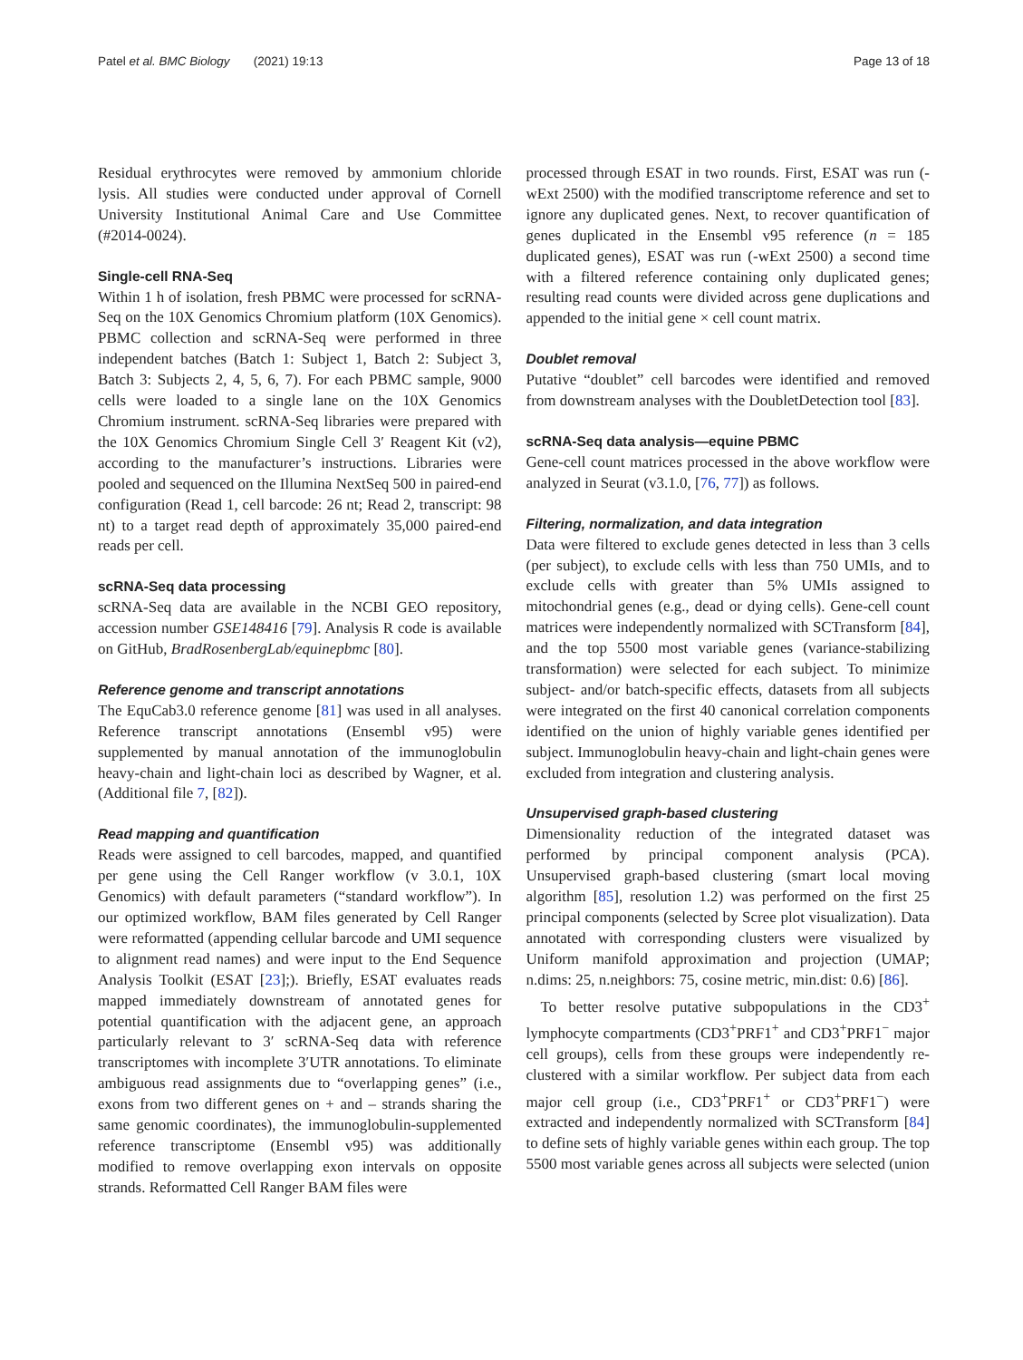Patel et al. BMC Biology (2021) 19:13 Page 13 of 18
Residual erythrocytes were removed by ammonium chloride lysis. All studies were conducted under approval of Cornell University Institutional Animal Care and Use Committee (#2014-0024).
Single-cell RNA-Seq
Within 1 h of isolation, fresh PBMC were processed for scRNA-Seq on the 10X Genomics Chromium platform (10X Genomics). PBMC collection and scRNA-Seq were performed in three independent batches (Batch 1: Subject 1, Batch 2: Subject 3, Batch 3: Subjects 2, 4, 5, 6, 7). For each PBMC sample, 9000 cells were loaded to a single lane on the 10X Genomics Chromium instrument. scRNA-Seq libraries were prepared with the 10X Genomics Chromium Single Cell 3′ Reagent Kit (v2), according to the manufacturer’s instructions. Libraries were pooled and sequenced on the Illumina NextSeq 500 in paired-end configuration (Read 1, cell barcode: 26 nt; Read 2, transcript: 98 nt) to a target read depth of approximately 35,000 paired-end reads per cell.
scRNA-Seq data processing
scRNA-Seq data are available in the NCBI GEO repository, accession number GSE148416 [79]. Analysis R code is available on GitHub, BradRosenbergLab/equinepbmc [80].
Reference genome and transcript annotations
The EquCab3.0 reference genome [81] was used in all analyses. Reference transcript annotations (Ensembl v95) were supplemented by manual annotation of the immunoglobulin heavy-chain and light-chain loci as described by Wagner, et al. (Additional file 7, [82]).
Read mapping and quantification
Reads were assigned to cell barcodes, mapped, and quantified per gene using the Cell Ranger workflow (v 3.0.1, 10X Genomics) with default parameters (“standard workflow”). In our optimized workflow, BAM files generated by Cell Ranger were reformatted (appending cellular barcode and UMI sequence to alignment read names) and were input to the End Sequence Analysis Toolkit (ESAT [23];). Briefly, ESAT evaluates reads mapped immediately downstream of annotated genes for potential quantification with the adjacent gene, an approach particularly relevant to 3′ scRNA-Seq data with reference transcriptomes with incomplete 3′UTR annotations. To eliminate ambiguous read assignments due to “overlapping genes” (i.e., exons from two different genes on + and – strands sharing the same genomic coordinates), the immunoglobulin-supplemented reference transcriptome (Ensembl v95) was additionally modified to remove overlapping exon intervals on opposite strands. Reformatted Cell Ranger BAM files were
processed through ESAT in two rounds. First, ESAT was run (-wExt 2500) with the modified transcriptome reference and set to ignore any duplicated genes. Next, to recover quantification of genes duplicated in the Ensembl v95 reference (n = 185 duplicated genes), ESAT was run (-wExt 2500) a second time with a filtered reference containing only duplicated genes; resulting read counts were divided across gene duplications and appended to the initial gene × cell count matrix.
Doublet removal
Putative “doublet” cell barcodes were identified and removed from downstream analyses with the DoubletDetection tool [83].
scRNA-Seq data analysis—equine PBMC
Gene-cell count matrices processed in the above workflow were analyzed in Seurat (v3.1.0, [76, 77]) as follows.
Filtering, normalization, and data integration
Data were filtered to exclude genes detected in less than 3 cells (per subject), to exclude cells with less than 750 UMIs, and to exclude cells with greater than 5% UMIs assigned to mitochondrial genes (e.g., dead or dying cells). Gene-cell count matrices were independently normalized with SCTransform [84], and the top 5500 most variable genes (variance-stabilizing transformation) were selected for each subject. To minimize subject- and/or batch-specific effects, datasets from all subjects were integrated on the first 40 canonical correlation components identified on the union of highly variable genes identified per subject. Immunoglobulin heavy-chain and light-chain genes were excluded from integration and clustering analysis.
Unsupervised graph-based clustering
Dimensionality reduction of the integrated dataset was performed by principal component analysis (PCA). Unsupervised graph-based clustering (smart local moving algorithm [85], resolution 1.2) was performed on the first 25 principal components (selected by Scree plot visualization). Data annotated with corresponding clusters were visualized by Uniform manifold approximation and projection (UMAP; n.dims: 25, n.neighbors: 75, cosine metric, min.dist: 0.6) [86].
To better resolve putative subpopulations in the CD3<sup>+</sup> lymphocyte compartments (CD3<sup>+</sup>PRF1<sup>+</sup> and CD3<sup>+</sup>PRF1<sup>−</sup> major cell groups), cells from these groups were independently re-clustered with a similar workflow. Per subject data from each major cell group (i.e., CD3<sup>+</sup>PRF1<sup>+</sup> or CD3<sup>+</sup>PRF1<sup>−</sup>) were extracted and independently normalized with SCTransform [84] to define sets of highly variable genes within each group. The top 5500 most variable genes across all subjects were selected (union